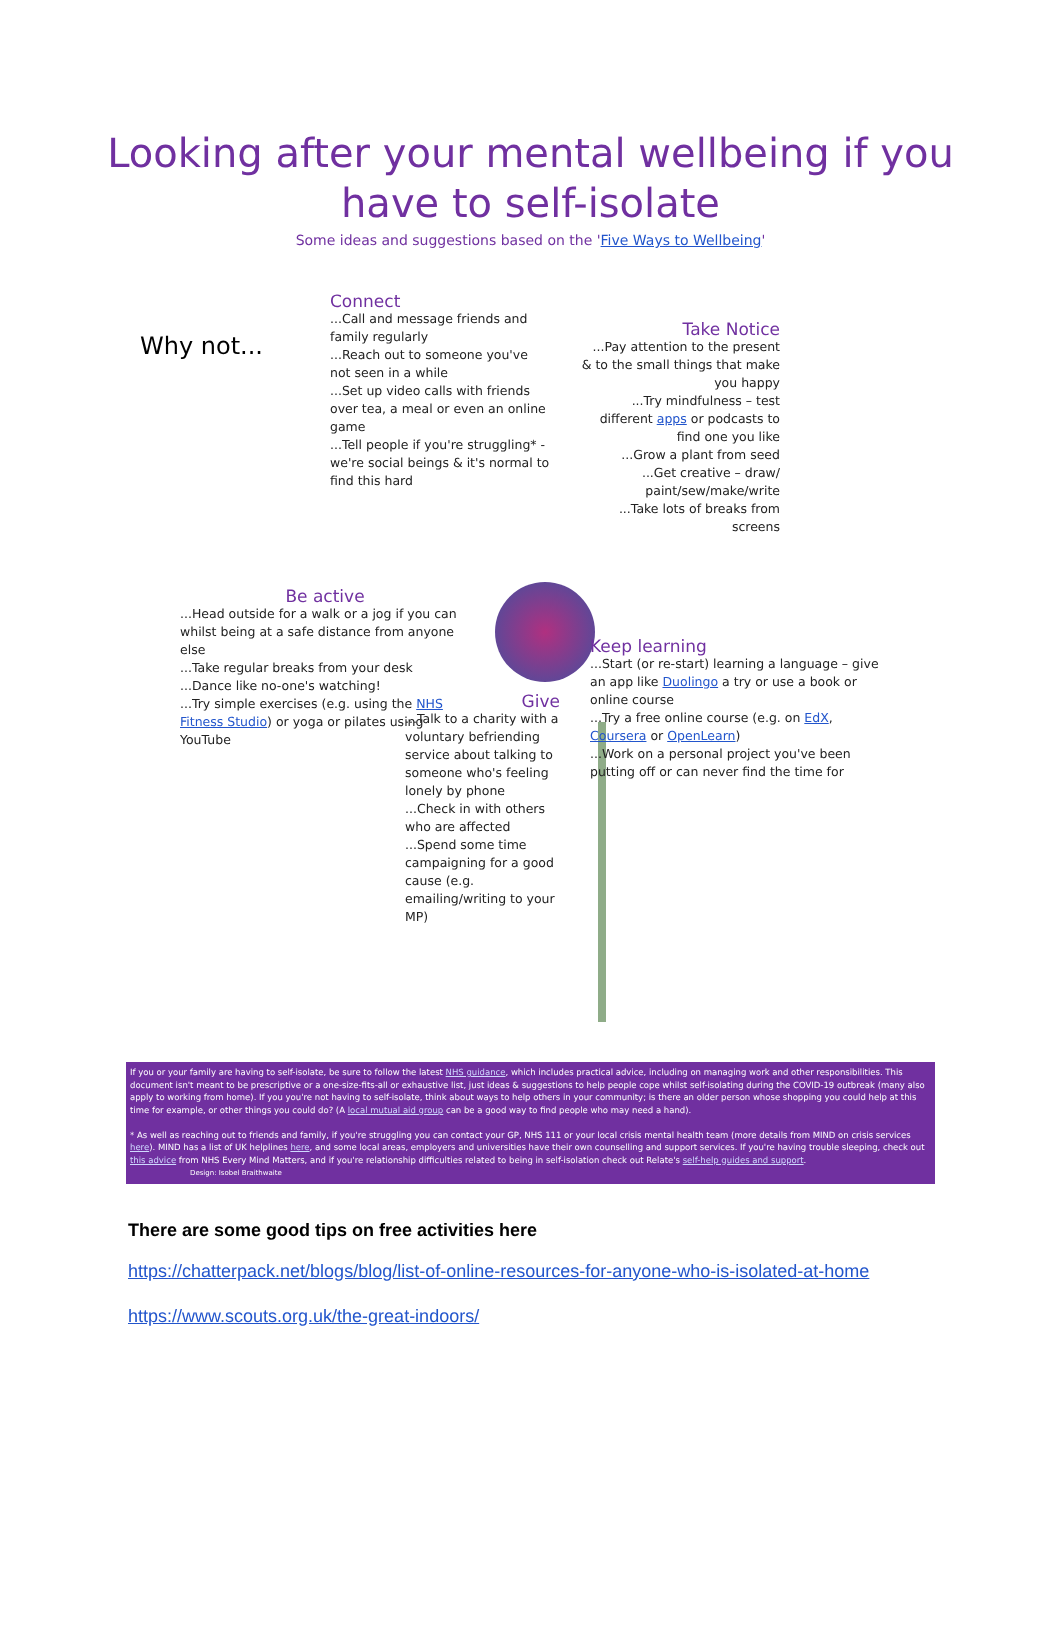Looking after your mental wellbeing if you
have to self-isolate
Some ideas and suggestions based on the 'Five Ways to Wellbeing'
Why not...
Connect...Call and message friends and family regularly
...Reach out to someone you've not seen in a while
...Set up video calls with friends over tea, a meal or even an online game
...Tell people if you're struggling* - we're social beings & it's normal to find this hard
Take Notice...Pay attention to the present & to the small things that make you happy
...Try mindfulness – test different apps or podcasts to find one you like
...Grow a plant from seed
...Get creative – draw/ paint/sew/make/write
...Take lots of breaks from screens
Be active...Head outside for a walk or a jog if you can whilst being at a safe distance from anyone else
...Take regular breaks from your desk
...Dance like no-one's watching!
...Try simple exercises (e.g. using the NHS Fitness Studio) or yoga or pilates using YouTube
Give...Talk to a charity with a voluntary befriending service about talking to someone who's feeling lonely by phone
...Check in with others who are affected
...Spend some time campaigning for a good cause (e.g. emailing/writing to your MP)
Keep learning...Start (or re-start) learning a language – give an app like Duolingo a try or use a book or online course
...Try a free online course (e.g. on EdX, Coursera or OpenLearn)
...Work on a personal project you've been putting off or can never find the time for
If you or your family are having to self-isolate, be sure to follow the latest NHS guidance, which includes practical advice, including on managing work and other responsibilities. This document isn't meant to be prescriptive or a one-size-fits-all or exhaustive list, just ideas & suggestions to help people cope whilst self-isolating during the COVID-19 outbreak (many also apply to working from home). If you you're not having to self-isolate, think about ways to help others in your community; is there an older person whose shopping you could help at this time for example, or other things you could do? (A local mutual aid group can be a good way to find people who may need a hand).
* As well as reaching out to friends and family, if you're struggling you can contact your GP, NHS 111 or your local crisis mental health team (more details from MIND on crisis services here). MIND has a list of UK helplines here, and some local areas, employers and universities have their own counselling and support services. If you're having trouble sleeping, check out this advice from NHS Every Mind Matters, and if you're relationship difficulties related to being in self-isolation check out Relate's self-help guides and support.
Design: Isobel Braithwaite
There are some good tips on free activities here
https://chatterpack.net/blogs/blog/list-of-online-resources-for-anyone-who-is-isolated-at-home
https://www.scouts.org.uk/the-great-indoors/